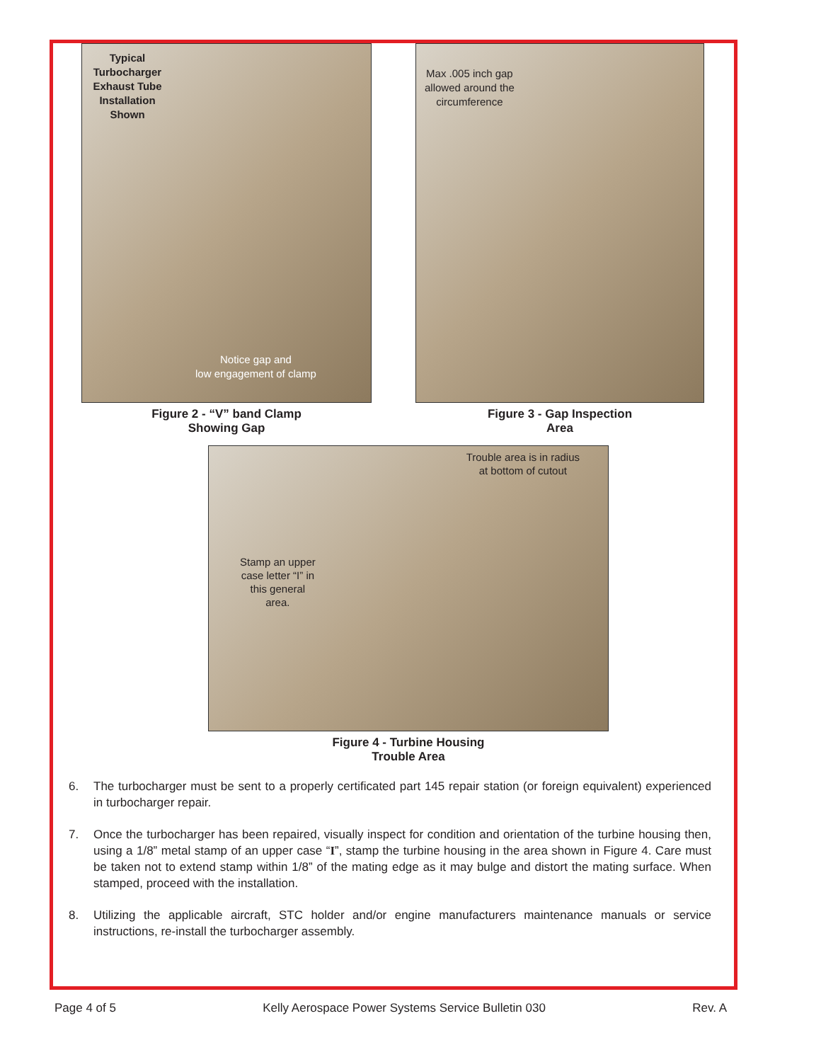Typical Turbocharger Exhaust Tube Installation Shown
Notice gap and
low engagement of clamp
Figure 2 - “V” band Clamp
Showing Gap
Max .005 inch gap
allowed around the
circumference
Figure 3 - Gap Inspection
Area
Trouble area is in radius
at bottom of cutout
Stamp an upper
case letter “I” in
this general
area.
Figure 4 - Turbine Housing
Trouble Area
6. The turbocharger must be sent to a properly certificated part 145 repair station (or foreign equivalent) experienced in turbocharger repair.
7. Once the turbocharger has been repaired, visually inspect for condition and orientation of the turbine housing then, using a 1/8” metal stamp of an upper case “I”, stamp the turbine housing in the area shown in Figure 4. Care must be taken not to extend stamp within 1/8” of the mating edge as it may bulge and distort the mating surface. When stamped, proceed with the installation.
8. Utilizing the applicable aircraft, STC holder and/or engine manufacturers maintenance manuals or service instructions, re-install the turbocharger assembly.
Page 4 of 5 Kelly Aerospace Power Systems Service Bulletin 030 Rev. A